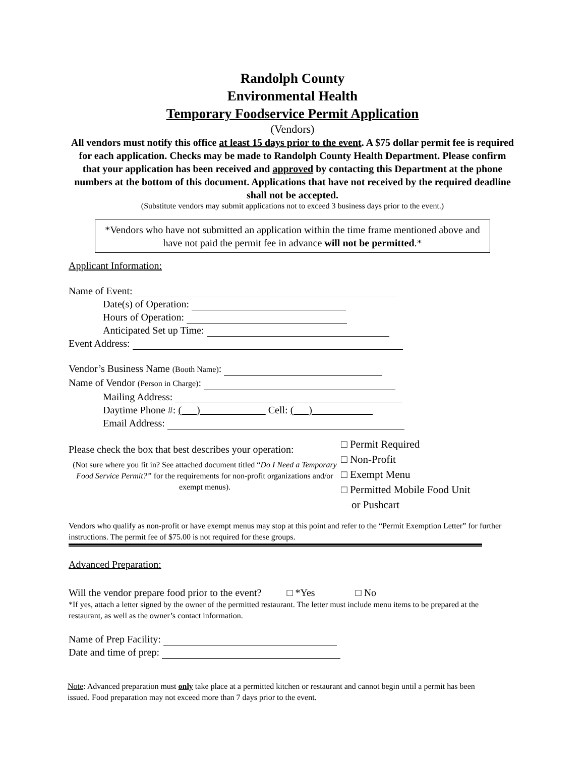Randolph County
Environmental Health
Temporary Foodservice Permit Application
(Vendors)
All vendors must notify this office at least 15 days prior to the event. A $75 dollar permit fee is required for each application. Checks may be made to Randolph County Health Department. Please confirm that your application has been received and approved by contacting this Department at the phone numbers at the bottom of this document. Applications that have not received by the required deadline shall not be accepted.
(Substitute vendors may submit applications not to exceed 3 business days prior to the event.)
*Vendors who have not submitted an application within the time frame mentioned above and have not paid the permit fee in advance will not be permitted.*
Applicant Information:
Name of Event:
Date(s) of Operation:
Hours of Operation:
Anticipated Set up Time:
Event Address:
Vendor’s Business Name (Booth Name):
Name of Vendor (Person in Charge):
Mailing Address:
Daytime Phone #: ( ) Cell: ( )
Email Address:
Please check the box that best describes your operation:
(Not sure where you fit in? See attached document titled “Do I Need a Temporary Food Service Permit?” for the requirements for non-profit organizations and/or exempt menus).
□ Permit Required
□ Non-Profit
□ Exempt Menu
□ Permitted Mobile Food Unit
or Pushcart
Vendors who qualify as non-profit or have exempt menus may stop at this point and refer to the “Permit Exemption Letter” for further instructions. The permit fee of $75.00 is not required for these groups.
Advanced Preparation:
Will the vendor prepare food prior to the event? □ *Yes □ No
*If yes, attach a letter signed by the owner of the permitted restaurant. The letter must include menu items to be prepared at the restaurant, as well as the owner’s contact information.
Name of Prep Facility:
Date and time of prep:
Note: Advanced preparation must only take place at a permitted kitchen or restaurant and cannot begin until a permit has been issued. Food preparation may not exceed more than 7 days prior to the event.